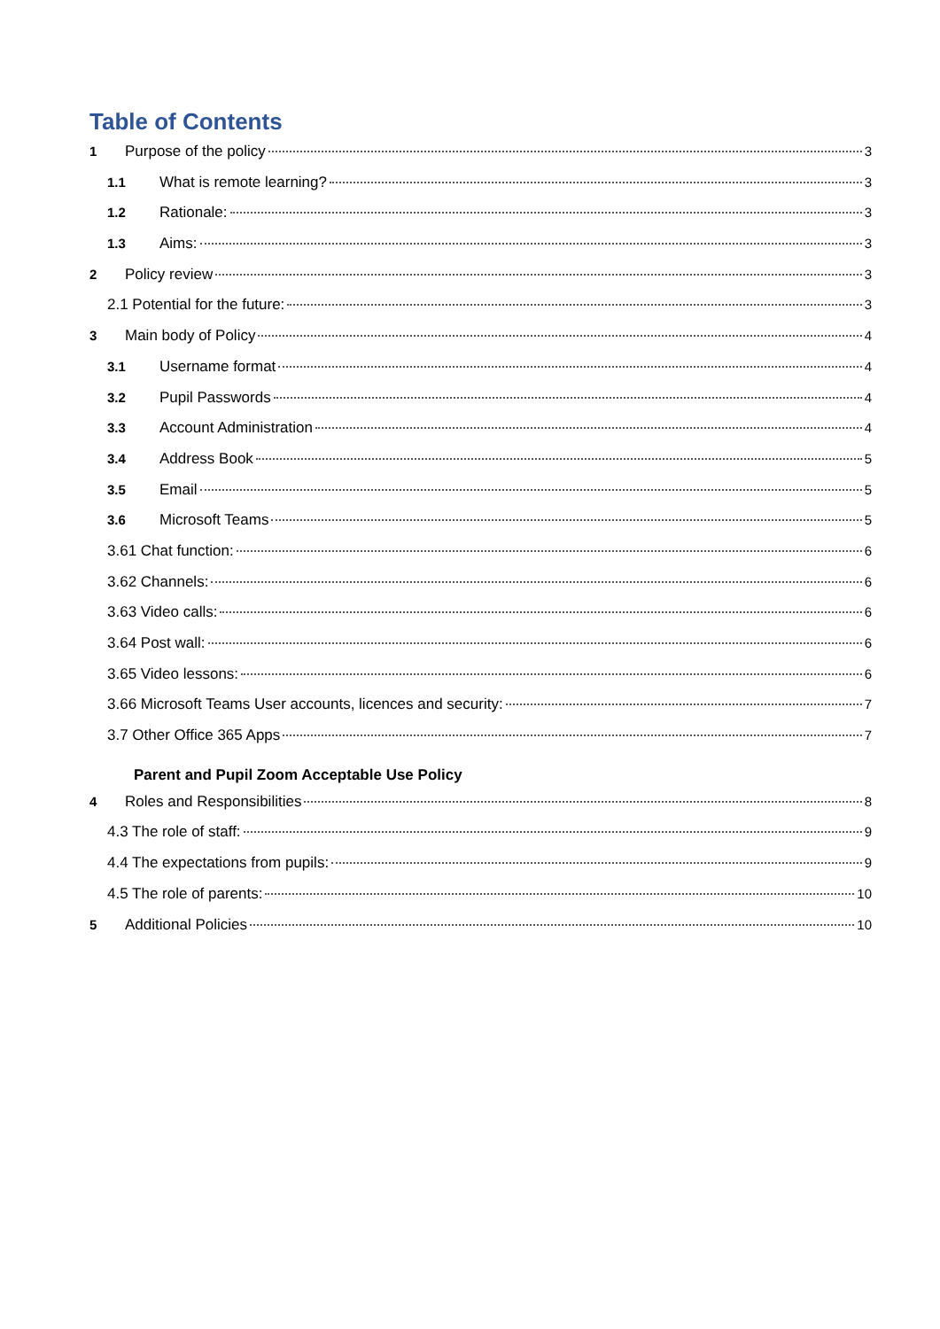Table of Contents
1 Purpose of the policy 3
1.1 What is remote learning? 3
1.2 Rationale: 3
1.3 Aims: 3
2 Policy review 3
2.1 Potential for the future: 3
3 Main body of Policy 4
3.1 Username format 4
3.2 Pupil Passwords 4
3.3 Account Administration 4
3.4 Address Book 5
3.5 Email 5
3.6 Microsoft Teams 5
3.61 Chat function: 6
3.62 Channels: 6
3.63 Video calls: 6
3.64 Post wall: 6
3.65 Video lessons: 6
3.66 Microsoft Teams User accounts, licences and security: 7
3.7 Other Office 365 Apps 7
Parent and Pupil Zoom Acceptable Use Policy
4 Roles and Responsibilities 8
4.3 The role of staff: 9
4.4 The expectations from pupils: 9
4.5 The role of parents: 10
5 Additional Policies 10